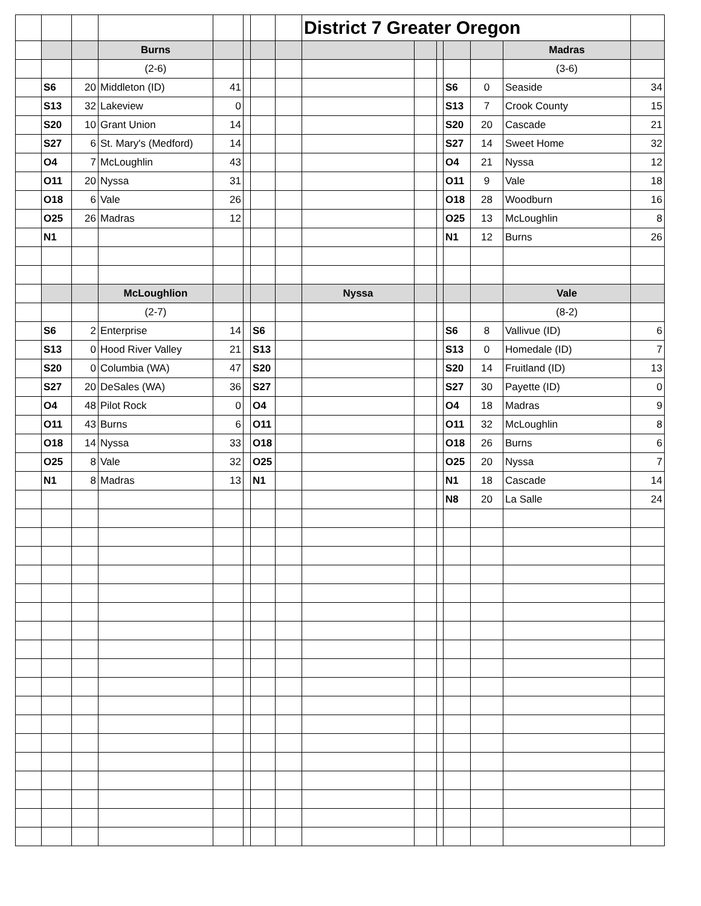| | | | | | | | | District 7 Greater Oregon | | | | | | |
| | | | Burns | | | | | | | | | | Madras | |
| | | | (2-6) | | | | | | | | | | (3-6) | |
| | S6 | 20 | Middleton (ID) | 41 | | | | | | | S6 | 0 | Seaside | 34 |
| | S13 | 32 | Lakeview | 0 | | | | | | | S13 | 7 | Crook County | 15 |
| | S20 | 10 | Grant Union | 14 | | | | | | | S20 | 20 | Cascade | 21 |
| | S27 | 6 | St. Mary's (Medford) | 14 | | | | | | | S27 | 14 | Sweet Home | 32 |
| | O4 | 7 | McLoughlin | 43 | | | | | | | O4 | 21 | Nyssa | 12 |
| | O11 | 20 | Nyssa | 31 | | | | | | | O11 | 9 | Vale | 18 |
| | O18 | 6 | Vale | 26 | | | | | | | O18 | 28 | Woodburn | 16 |
| | O25 | 26 | Madras | 12 | | | | | | | O25 | 13 | McLoughlin | 8 |
| | N1 | | | | | | | | | | N1 | 12 | Burns | 26 |
| | | | McLoughlion | | | | | Nyssa | | | | | Vale | |
| | | | (2-7) | | | | | | | | | | (8-2) | |
| | S6 | 2 | Enterprise | 14 | | S6 | | | | | S6 | 8 | Vallivue (ID) | 6 |
| | S13 | 0 | Hood River Valley | 21 | | S13 | | | | | S13 | 0 | Homedale (ID) | 7 |
| | S20 | 0 | Columbia (WA) | 47 | | S20 | | | | | S20 | 14 | Fruitland (ID) | 13 |
| | S27 | 20 | DeSales (WA) | 36 | | S27 | | | | | S27 | 30 | Payette (ID) | 0 |
| | O4 | 48 | Pilot Rock | 0 | | O4 | | | | | O4 | 18 | Madras | 9 |
| | O11 | 43 | Burns | 6 | | O11 | | | | | O11 | 32 | McLoughlin | 8 |
| | O18 | 14 | Nyssa | 33 | | O18 | | | | | O18 | 26 | Burns | 6 |
| | O25 | 8 | Vale | 32 | | O25 | | | | | O25 | 20 | Nyssa | 7 |
| | N1 | 8 | Madras | 13 | | N1 | | | | | N1 | 18 | Cascade | 14 |
| | | | | | | | | | | | N8 | 20 | La Salle | 24 |